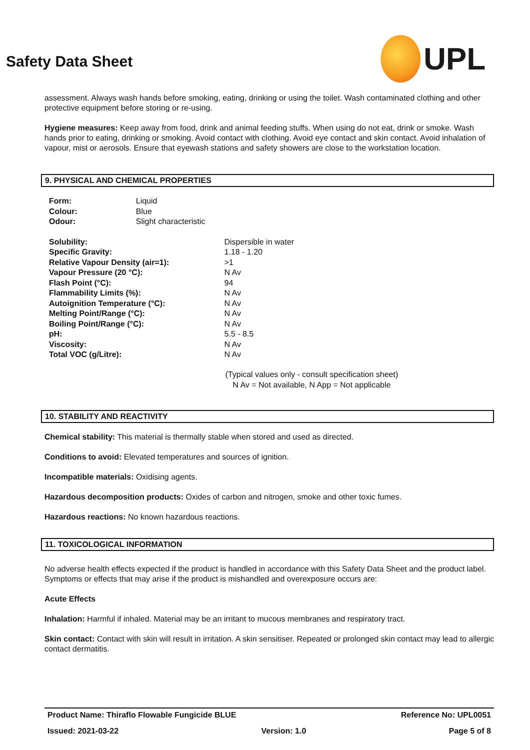Safety Data Sheet
UPL
assessment. Always wash hands before smoking, eating, drinking or using the toilet. Wash contaminated clothing and other protective equipment before storing or re-using.
Hygiene measures: Keep away from food, drink and animal feeding stuffs. When using do not eat, drink or smoke. Wash hands prior to eating, drinking or smoking. Avoid contact with clothing. Avoid eye contact and skin contact. Avoid inhalation of vapour, mist or aerosols. Ensure that eyewash stations and safety showers are close to the workstation location.
9. PHYSICAL AND CHEMICAL PROPERTIES
| Form: | Liquid |
| Colour: | Blue |
| Odour: | Slight characteristic |
| Solubility: | Dispersible in water |
| Specific Gravity: | 1.18 - 1.20 |
| Relative Vapour Density (air=1): | >1 |
| Vapour Pressure (20 °C): | N Av |
| Flash Point (°C): | 94 |
| Flammability Limits (%): | N Av |
| Autoignition Temperature (°C): | N Av |
| Melting Point/Range (°C): | N Av |
| Boiling Point/Range (°C): | N Av |
| pH: | 5.5 - 8.5 |
| Viscosity: | N Av |
| Total VOC (g/Litre): | N Av |
(Typical values only - consult specification sheet)
N Av = Not available, N App = Not applicable
10. STABILITY AND REACTIVITY
Chemical stability: This material is thermally stable when stored and used as directed.
Conditions to avoid: Elevated temperatures and sources of ignition.
Incompatible materials: Oxidising agents.
Hazardous decomposition products: Oxides of carbon and nitrogen, smoke and other toxic fumes.
Hazardous reactions: No known hazardous reactions.
11. TOXICOLOGICAL INFORMATION
No adverse health effects expected if the product is handled in accordance with this Safety Data Sheet and the product label. Symptoms or effects that may arise if the product is mishandled and overexposure occurs are:
Acute Effects
Inhalation: Harmful if inhaled. Material may be an irritant to mucous membranes and respiratory tract.
Skin contact: Contact with skin will result in irritation. A skin sensitiser. Repeated or prolonged skin contact may lead to allergic contact dermatitis.
Product Name: Thiraflo Flowable Fungicide BLUE Reference No: UPL0051
Issued: 2021-03-22 Version: 1.0 Page 5 of 8